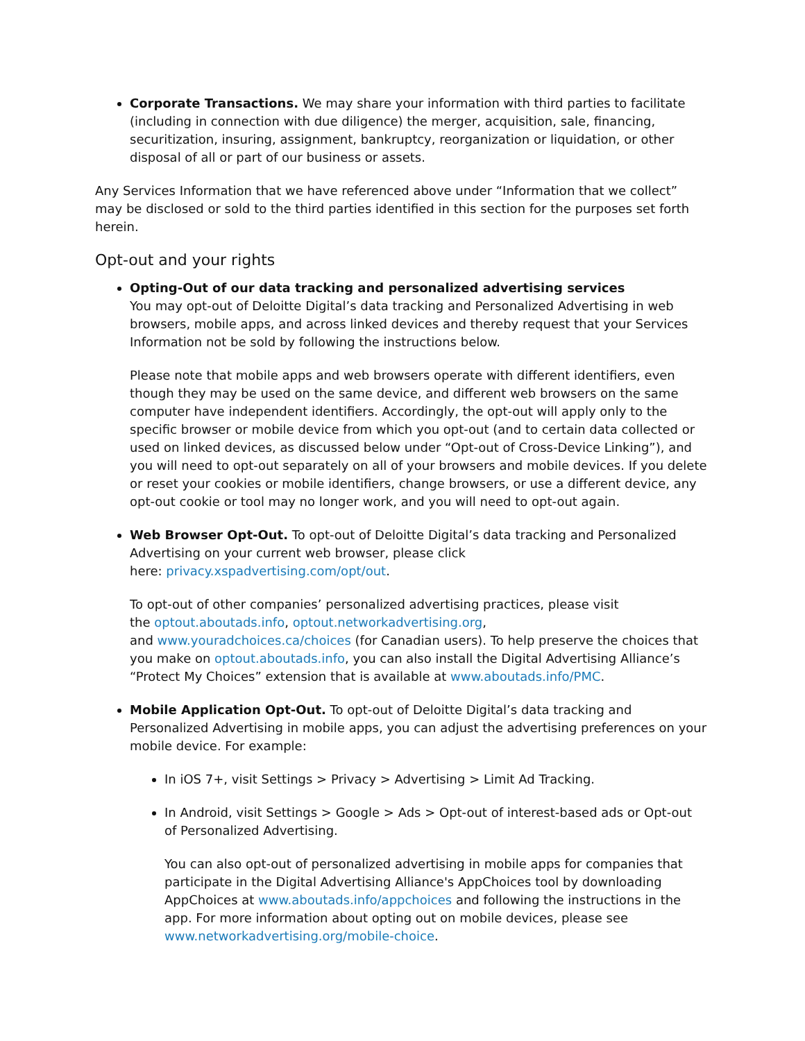Corporate Transactions. We may share your information with third parties to facilitate (including in connection with due diligence) the merger, acquisition, sale, financing, securitization, insuring, assignment, bankruptcy, reorganization or liquidation, or other disposal of all or part of our business or assets.
Any Services Information that we have referenced above under “Information that we collect” may be disclosed or sold to the third parties identified in this section for the purposes set forth herein.
Opt-out and your rights
Opting-Out of our data tracking and personalized advertising services
You may opt-out of Deloitte Digital’s data tracking and Personalized Advertising in web browsers, mobile apps, and across linked devices and thereby request that your Services Information not be sold by following the instructions below.
Please note that mobile apps and web browsers operate with different identifiers, even though they may be used on the same device, and different web browsers on the same computer have independent identifiers. Accordingly, the opt-out will apply only to the specific browser or mobile device from which you opt-out (and to certain data collected or used on linked devices, as discussed below under “Opt-out of Cross-Device Linking”), and you will need to opt-out separately on all of your browsers and mobile devices. If you delete or reset your cookies or mobile identifiers, change browsers, or use a different device, any opt-out cookie or tool may no longer work, and you will need to opt-out again.
Web Browser Opt-Out. To opt-out of Deloitte Digital’s data tracking and Personalized Advertising on your current web browser, please click
here: privacy.xspadvertising.com/opt/out.
To opt-out of other companies’ personalized advertising practices, please visit
the optout.aboutads.info, optout.networkadvertising.org,
and www.youradchoices.ca/choices (for Canadian users). To help preserve the choices that you make on optout.aboutads.info, you can also install the Digital Advertising Alliance’s “Protect My Choices” extension that is available at www.aboutads.info/PMC.
Mobile Application Opt-Out. To opt-out of Deloitte Digital’s data tracking and Personalized Advertising in mobile apps, you can adjust the advertising preferences on your mobile device. For example:
In iOS 7+, visit Settings > Privacy > Advertising > Limit Ad Tracking.
In Android, visit Settings > Google > Ads > Opt-out of interest-based ads or Opt-out of Personalized Advertising.
You can also opt-out of personalized advertising in mobile apps for companies that participate in the Digital Advertising Alliance's AppChoices tool by downloading AppChoices at www.aboutads.info/appchoices and following the instructions in the app. For more information about opting out on mobile devices, please see www.networkadvertising.org/mobile-choice.